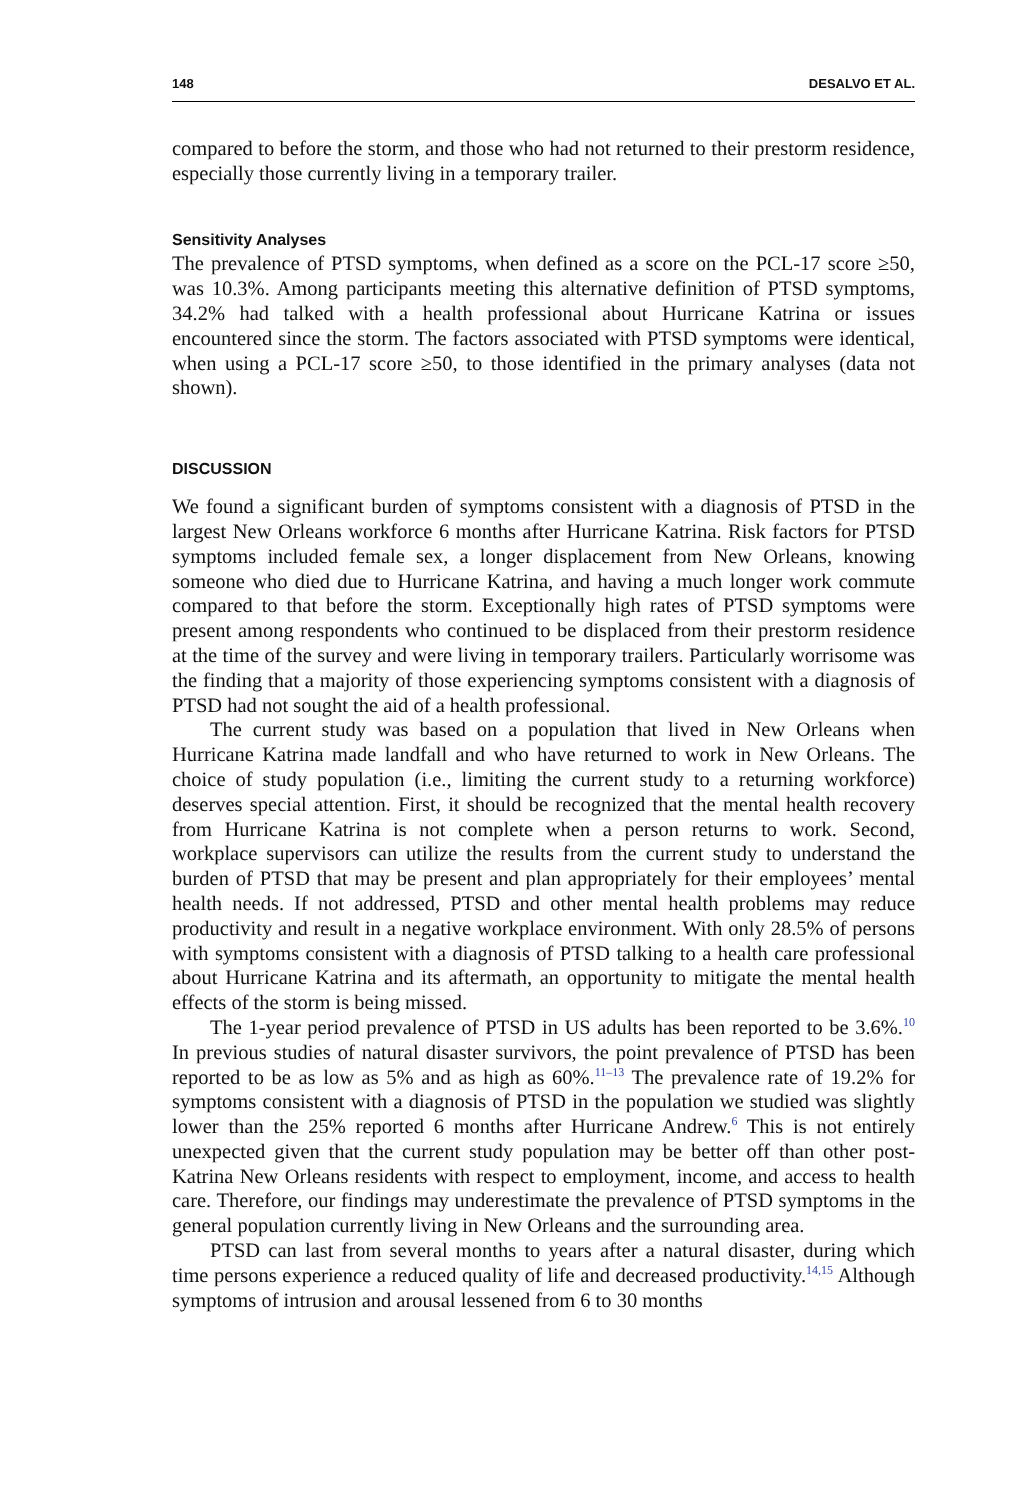148 DESALVO ET AL.
compared to before the storm, and those who had not returned to their prestorm residence, especially those currently living in a temporary trailer.
Sensitivity Analyses
The prevalence of PTSD symptoms, when defined as a score on the PCL-17 score ≥50, was 10.3%. Among participants meeting this alternative definition of PTSD symptoms, 34.2% had talked with a health professional about Hurricane Katrina or issues encountered since the storm. The factors associated with PTSD symptoms were identical, when using a PCL-17 score ≥50, to those identified in the primary analyses (data not shown).
DISCUSSION
We found a significant burden of symptoms consistent with a diagnosis of PTSD in the largest New Orleans workforce 6 months after Hurricane Katrina. Risk factors for PTSD symptoms included female sex, a longer displacement from New Orleans, knowing someone who died due to Hurricane Katrina, and having a much longer work commute compared to that before the storm. Exceptionally high rates of PTSD symptoms were present among respondents who continued to be displaced from their prestorm residence at the time of the survey and were living in temporary trailers. Particularly worrisome was the finding that a majority of those experiencing symptoms consistent with a diagnosis of PTSD had not sought the aid of a health professional.
The current study was based on a population that lived in New Orleans when Hurricane Katrina made landfall and who have returned to work in New Orleans. The choice of study population (i.e., limiting the current study to a returning workforce) deserves special attention. First, it should be recognized that the mental health recovery from Hurricane Katrina is not complete when a person returns to work. Second, workplace supervisors can utilize the results from the current study to understand the burden of PTSD that may be present and plan appropriately for their employees’ mental health needs. If not addressed, PTSD and other mental health problems may reduce productivity and result in a negative workplace environment. With only 28.5% of persons with symptoms consistent with a diagnosis of PTSD talking to a health care professional about Hurricane Katrina and its aftermath, an opportunity to mitigate the mental health effects of the storm is being missed.
The 1-year period prevalence of PTSD in US adults has been reported to be 3.6%.<sup>10</sup> In previous studies of natural disaster survivors, the point prevalence of PTSD has been reported to be as low as 5% and as high as 60%.<sup>11–13</sup> The prevalence rate of 19.2% for symptoms consistent with a diagnosis of PTSD in the population we studied was slightly lower than the 25% reported 6 months after Hurricane Andrew.<sup>6</sup> This is not entirely unexpected given that the current study population may be better off than other post-Katrina New Orleans residents with respect to employment, income, and access to health care. Therefore, our findings may underestimate the prevalence of PTSD symptoms in the general population currently living in New Orleans and the surrounding area.
PTSD can last from several months to years after a natural disaster, during which time persons experience a reduced quality of life and decreased productivity.<sup>14,15</sup> Although symptoms of intrusion and arousal lessened from 6 to 30 months